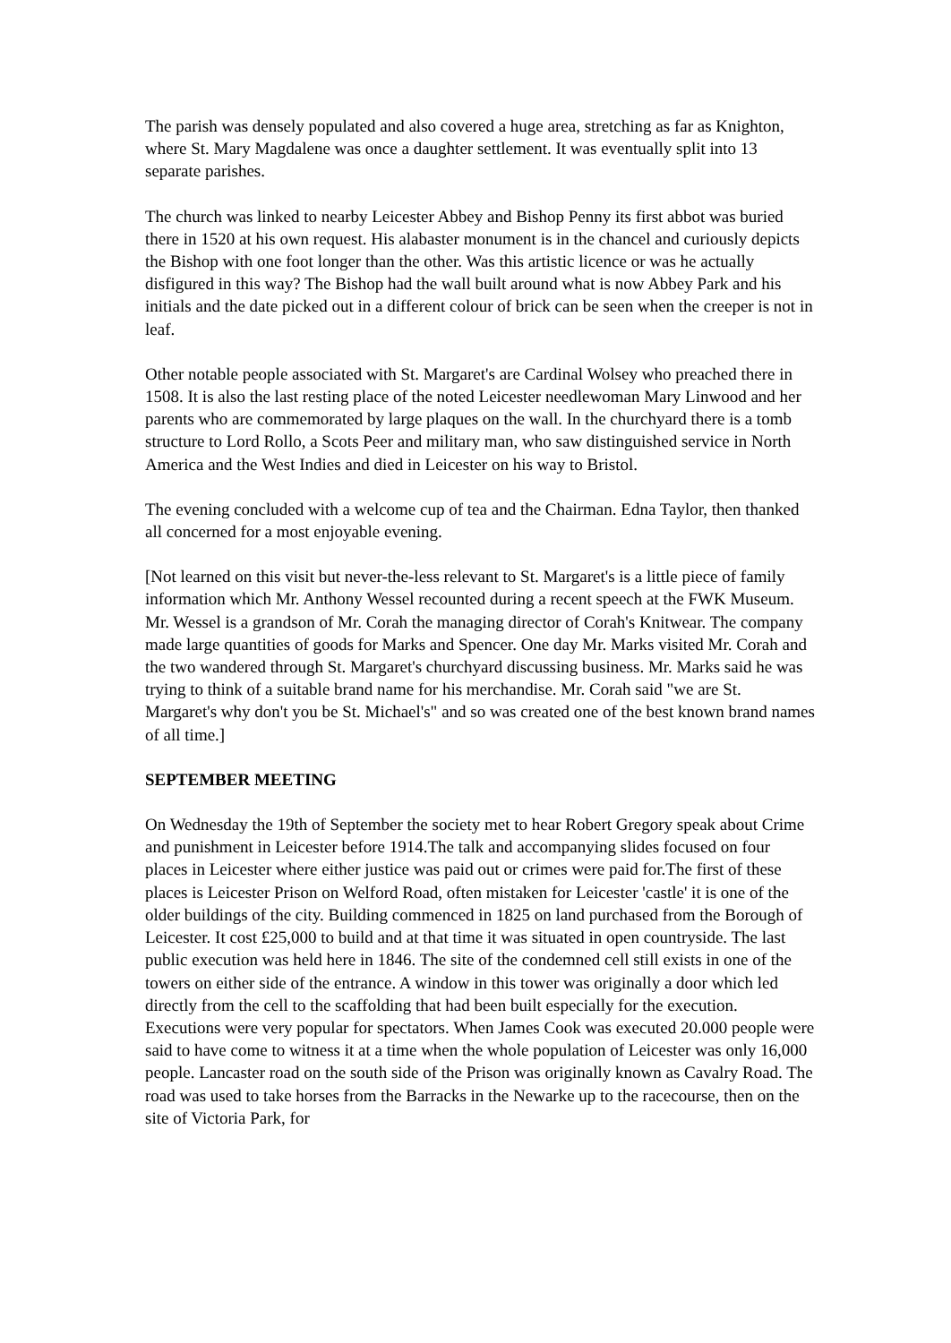The parish was densely populated and also covered a huge area, stretching as far as Knighton, where St. Mary Magdalene was once a daughter settlement. It was eventually split into 13 separate parishes.
The church was linked to nearby Leicester Abbey and Bishop Penny its first abbot was buried there in 1520 at his own request. His alabaster monument is in the chancel and curiously depicts the Bishop with one foot longer than the other. Was this artistic licence or was he actually disfigured in this way? The Bishop had the wall built around what is now Abbey Park and his initials and the date picked out in a different colour of brick can be seen when the creeper is not in leaf.
Other notable people associated with St. Margaret's are Cardinal Wolsey who preached there in 1508. It is also the last resting place of the noted Leicester needlewoman Mary Linwood and her parents who are commemorated by large plaques on the wall. In the churchyard there is a tomb structure to Lord Rollo, a Scots Peer and military man, who saw distinguished service in North America and the West Indies and died in Leicester on his way to Bristol.
The evening concluded with a welcome cup of tea and the Chairman. Edna Taylor, then thanked all concerned for a most enjoyable evening.
[Not learned on this visit but never-the-less relevant to St. Margaret's is a little piece of family information which Mr. Anthony Wessel recounted during a recent speech at the FWK Museum. Mr. Wessel is a grandson of Mr. Corah the managing director of Corah's Knitwear. The company made large quantities of goods for Marks and Spencer. One day Mr. Marks visited Mr. Corah and the two wandered through St. Margaret's churchyard discussing business. Mr. Marks said he was trying to think of a suitable brand name for his merchandise. Mr. Corah said "we are St. Margaret's why don't you be St. Michael's" and so was created one of the best known brand names of all time.]
SEPTEMBER MEETING
On Wednesday the 19th of September the society met to hear Robert Gregory speak about Crime and punishment in Leicester before 1914.The talk and accompanying slides focused on four places in Leicester where either justice was paid out or crimes were paid for.The first of these places is Leicester Prison on Welford Road, often mistaken for Leicester 'castle' it is one of the older buildings of the city. Building commenced in 1825 on land purchased from the Borough of Leicester. It cost £25,000 to build and at that time it was situated in open countryside. The last public execution was held here in 1846. The site of the condemned cell still exists in one of the towers on either side of the entrance. A window in this tower was originally a door which led directly from the cell to the scaffolding that had been built especially for the execution. Executions were very popular for spectators. When James Cook was executed 20.000 people were said to have come to witness it at a time when the whole population of Leicester was only 16,000 people. Lancaster road on the south side of the Prison was originally known as Cavalry Road. The road was used to take horses from the Barracks in the Newarke up to the racecourse, then on the site of Victoria Park, for